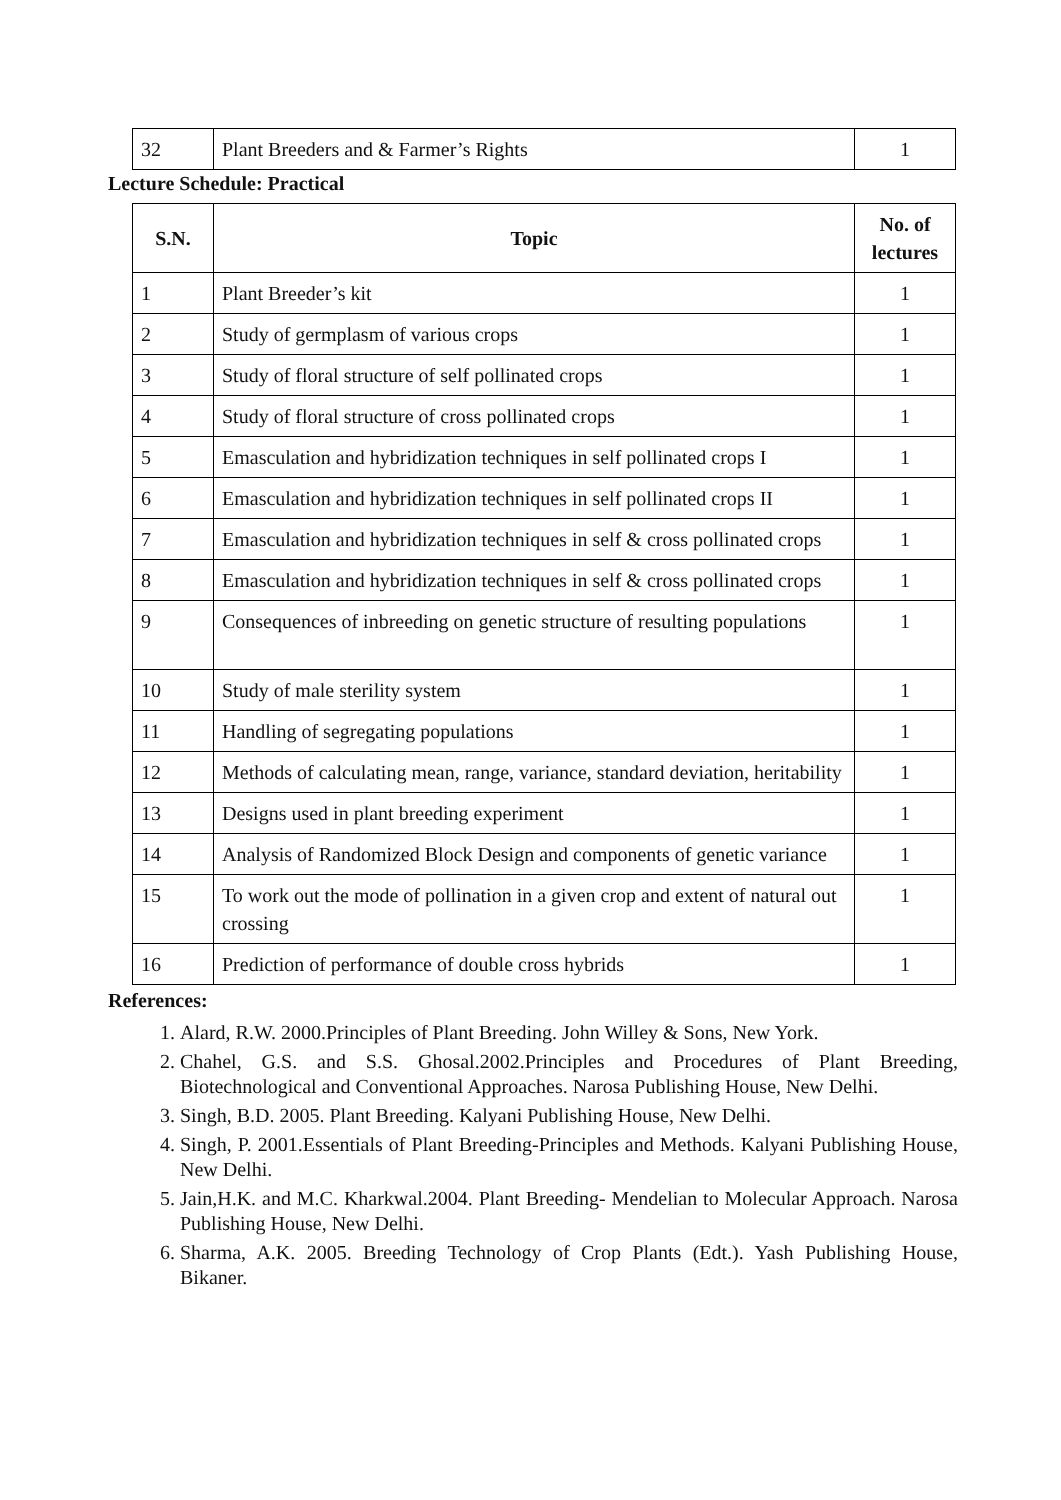| 32 | Plant Breeders and & Farmer’s Rights | 1 |
Lecture Schedule: Practical
| S.N. | Topic | No. of lectures |
| --- | --- | --- |
| 1 | Plant Breeder’s kit | 1 |
| 2 | Study of germplasm of various crops | 1 |
| 3 | Study of floral structure of self pollinated crops | 1 |
| 4 | Study of floral structure of cross pollinated crops | 1 |
| 5 | Emasculation and hybridization techniques in self pollinated crops I | 1 |
| 6 | Emasculation and hybridization techniques in self pollinated crops II | 1 |
| 7 | Emasculation and hybridization techniques in self & cross pollinated crops | 1 |
| 8 | Emasculation and hybridization techniques in self & cross pollinated crops | 1 |
| 9 | Consequences of inbreeding on genetic structure of resulting populations | 1 |
| 10 | Study of male sterility system | 1 |
| 11 | Handling of segregating populations | 1 |
| 12 | Methods of calculating mean, range, variance, standard deviation, heritability | 1 |
| 13 | Designs used in plant breeding experiment | 1 |
| 14 | Analysis of Randomized Block Design and components of genetic variance | 1 |
| 15 | To work out the mode of pollination in a given crop and extent of natural out crossing | 1 |
| 16 | Prediction of performance of double cross hybrids | 1 |
References:
1. Alard, R.W. 2000.Principles of Plant Breeding. John Willey & Sons, New York.
2. Chahel, G.S. and S.S. Ghosal.2002.Principles and Procedures of Plant Breeding, Biotechnological and Conventional Approaches. Narosa Publishing House, New Delhi.
3. Singh, B.D. 2005. Plant Breeding. Kalyani Publishing House, New Delhi.
4. Singh, P. 2001.Essentials of Plant Breeding-Principles and Methods. Kalyani Publishing House, New Delhi.
5. Jain,H.K. and M.C. Kharkwal.2004. Plant Breeding- Mendelian to Molecular Approach. Narosa Publishing House, New Delhi.
6. Sharma, A.K. 2005. Breeding Technology of Crop Plants (Edt.). Yash Publishing House, Bikaner.